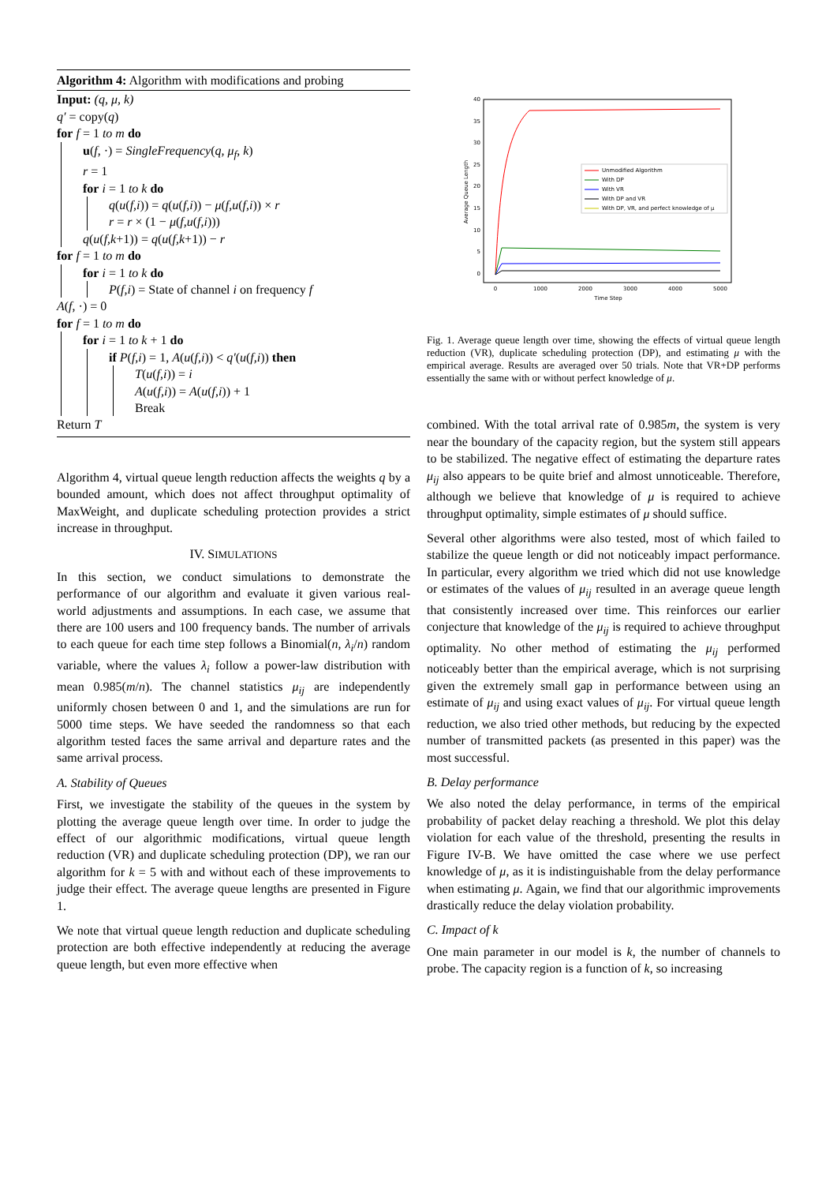Algorithm 4: Algorithm with modifications and probing
Input: (q, μ, k)
q′ = copy(q)
for f = 1 to m do
u(f, ·) = SingleFrequency(q, μ<sub>f</sub>, k)
r = 1
for i = 1 to k do
q(u(f,i)) = q(u(f,i)) − μ(f,u(f,i)) × r
r = r × (1 − μ(f,u(f,i)))
q(u(f,k+1)) = q(u(f,k+1)) − r
for f = 1 to m do
for i = 1 to k do
P(f,i) = State of channel i on frequency f
A(f, ·) = 0
for f = 1 to m do
for i = 1 to k + 1 do
if P(f,i) = 1, A(u(f,i)) < q′(u(f,i)) then
T(u(f,i)) = i
A(u(f,i)) = A(u(f,i)) + 1
Break
Return T
Algorithm 4, virtual queue length reduction affects the weights q by a bounded amount, which does not affect throughput optimality of MaxWeight, and duplicate scheduling protection provides a strict increase in throughput.
IV. SIMULATIONS
In this section, we conduct simulations to demonstrate the performance of our algorithm and evaluate it given various real-world adjustments and assumptions. In each case, we assume that there are 100 users and 100 frequency bands. The number of arrivals to each queue for each time step follows a Binomial(n, λ<sub>i</sub>/n) random variable, where the values λ<sub>i</sub> follow a power-law distribution with mean 0.985(m/n). The channel statistics μ<sub>ij</sub> are independently uniformly chosen between 0 and 1, and the simulations are run for 5000 time steps. We have seeded the randomness so that each algorithm tested faces the same arrival and departure rates and the same arrival process.
A. Stability of Queues
First, we investigate the stability of the queues in the system by plotting the average queue length over time. In order to judge the effect of our algorithmic modifications, virtual queue length reduction (VR) and duplicate scheduling protection (DP), we ran our algorithm for k = 5 with and without each of these improvements to judge their effect. The average queue lengths are presented in Figure 1.
We note that virtual queue length reduction and duplicate scheduling protection are both effective independently at reducing the average queue length, but even more effective when
40
35
30
25
20
15
10
5
0
0
1000
2000
3000
4000
5000
Time Step
Average Queue Length
Unmodified Algorithm
With DP
With VR
With DP and VR
With DP, VR, and perfect knowledge of μ
Fig. 1. Average queue length over time, showing the effects of virtual queue length reduction (VR), duplicate scheduling protection (DP), and estimating μ with the empirical average. Results are averaged over 50 trials. Note that VR+DP performs essentially the same with or without perfect knowledge of μ.
combined. With the total arrival rate of 0.985m, the system is very near the boundary of the capacity region, but the system still appears to be stabilized. The negative effect of estimating the departure rates μ<sub>ij</sub> also appears to be quite brief and almost unnoticeable. Therefore, although we believe that knowledge of μ is required to achieve throughput optimality, simple estimates of μ should suffice.
Several other algorithms were also tested, most of which failed to stabilize the queue length or did not noticeably impact performance. In particular, every algorithm we tried which did not use knowledge or estimates of the values of μ<sub>ij</sub> resulted in an average queue length that consistently increased over time. This reinforces our earlier conjecture that knowledge of the μ<sub>ij</sub> is required to achieve throughput optimality. No other method of estimating the μ<sub>ij</sub> performed noticeably better than the empirical average, which is not surprising given the extremely small gap in performance between using an estimate of μ<sub>ij</sub> and using exact values of μ<sub>ij</sub>. For virtual queue length reduction, we also tried other methods, but reducing by the expected number of transmitted packets (as presented in this paper) was the most successful.
B. Delay performance
We also noted the delay performance, in terms of the empirical probability of packet delay reaching a threshold. We plot this delay violation for each value of the threshold, presenting the results in Figure IV-B. We have omitted the case where we use perfect knowledge of μ, as it is indistinguishable from the delay performance when estimating μ. Again, we find that our algorithmic improvements drastically reduce the delay violation probability.
C. Impact of k
One main parameter in our model is k, the number of channels to probe. The capacity region is a function of k, so increasing